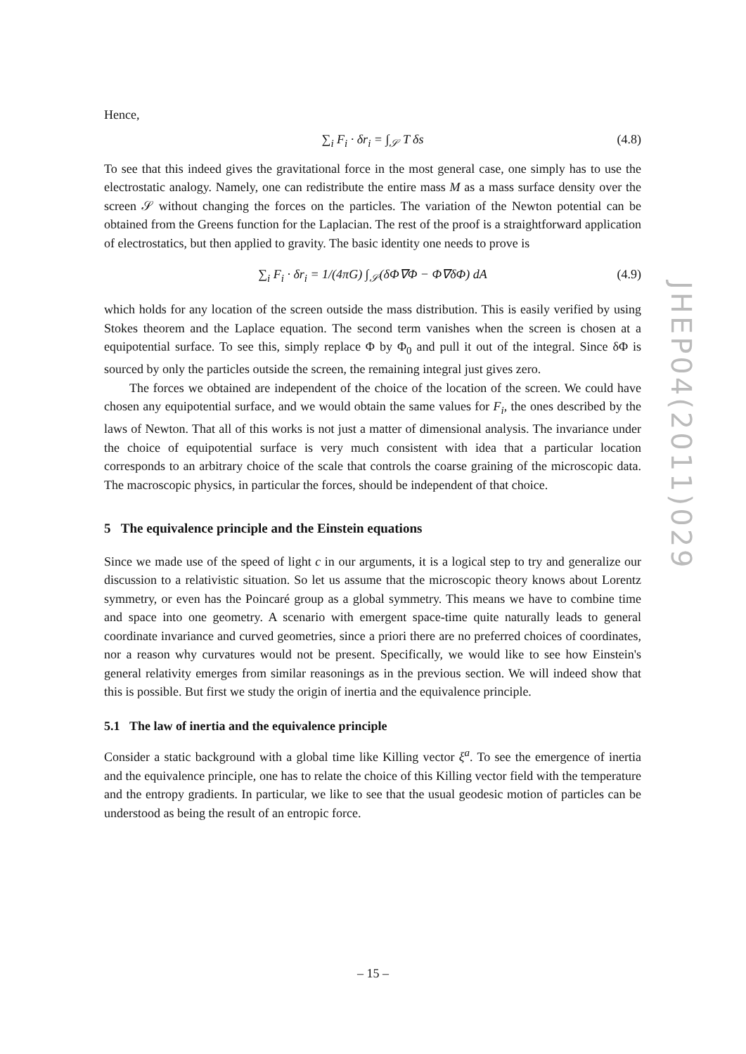Hence,
∑<sub>i</sub> F<sub>i</sub> · δr<sub>i</sub> = ∫<sub>𝒮</sub> T δs (4.8)
To see that this indeed gives the gravitational force in the most general case, one simply has to use the electrostatic analogy. Namely, one can redistribute the entire mass M as a mass surface density over the screen 𝒮 without changing the forces on the particles. The variation of the Newton potential can be obtained from the Greens function for the Laplacian. The rest of the proof is a straightforward application of electrostatics, but then applied to gravity. The basic identity one needs to prove is
∑<sub>i</sub> F<sub>i</sub> · δr<sub>i</sub> = 1/(4πG) ∫<sub>𝒮</sub>(δΦ∇Φ − Φ∇δΦ) dA (4.9)
which holds for any location of the screen outside the mass distribution. This is easily verified by using Stokes theorem and the Laplace equation. The second term vanishes when the screen is chosen at a equipotential surface. To see this, simply replace Φ by Φ<sub>0</sub> and pull it out of the integral. Since δΦ is sourced by only the particles outside the screen, the remaining integral just gives zero.
The forces we obtained are independent of the choice of the location of the screen. We could have chosen any equipotential surface, and we would obtain the same values for F<sub>i</sub>, the ones described by the laws of Newton. That all of this works is not just a matter of dimensional analysis. The invariance under the choice of equipotential surface is very much consistent with idea that a particular location corresponds to an arbitrary choice of the scale that controls the coarse graining of the microscopic data. The macroscopic physics, in particular the forces, should be independent of that choice.
5 The equivalence principle and the Einstein equations
Since we made use of the speed of light c in our arguments, it is a logical step to try and generalize our discussion to a relativistic situation. So let us assume that the microscopic theory knows about Lorentz symmetry, or even has the Poincaré group as a global symmetry. This means we have to combine time and space into one geometry. A scenario with emergent space-time quite naturally leads to general coordinate invariance and curved geometries, since a priori there are no preferred choices of coordinates, nor a reason why curvatures would not be present. Specifically, we would like to see how Einstein's general relativity emerges from similar reasonings as in the previous section. We will indeed show that this is possible. But first we study the origin of inertia and the equivalence principle.
5.1 The law of inertia and the equivalence principle
Consider a static background with a global time like Killing vector ξ<sup>a</sup>. To see the emergence of inertia and the equivalence principle, one has to relate the choice of this Killing vector field with the temperature and the entropy gradients. In particular, we like to see that the usual geodesic motion of particles can be understood as being the result of an entropic force.
JHEP04(2011)029
– 15 –